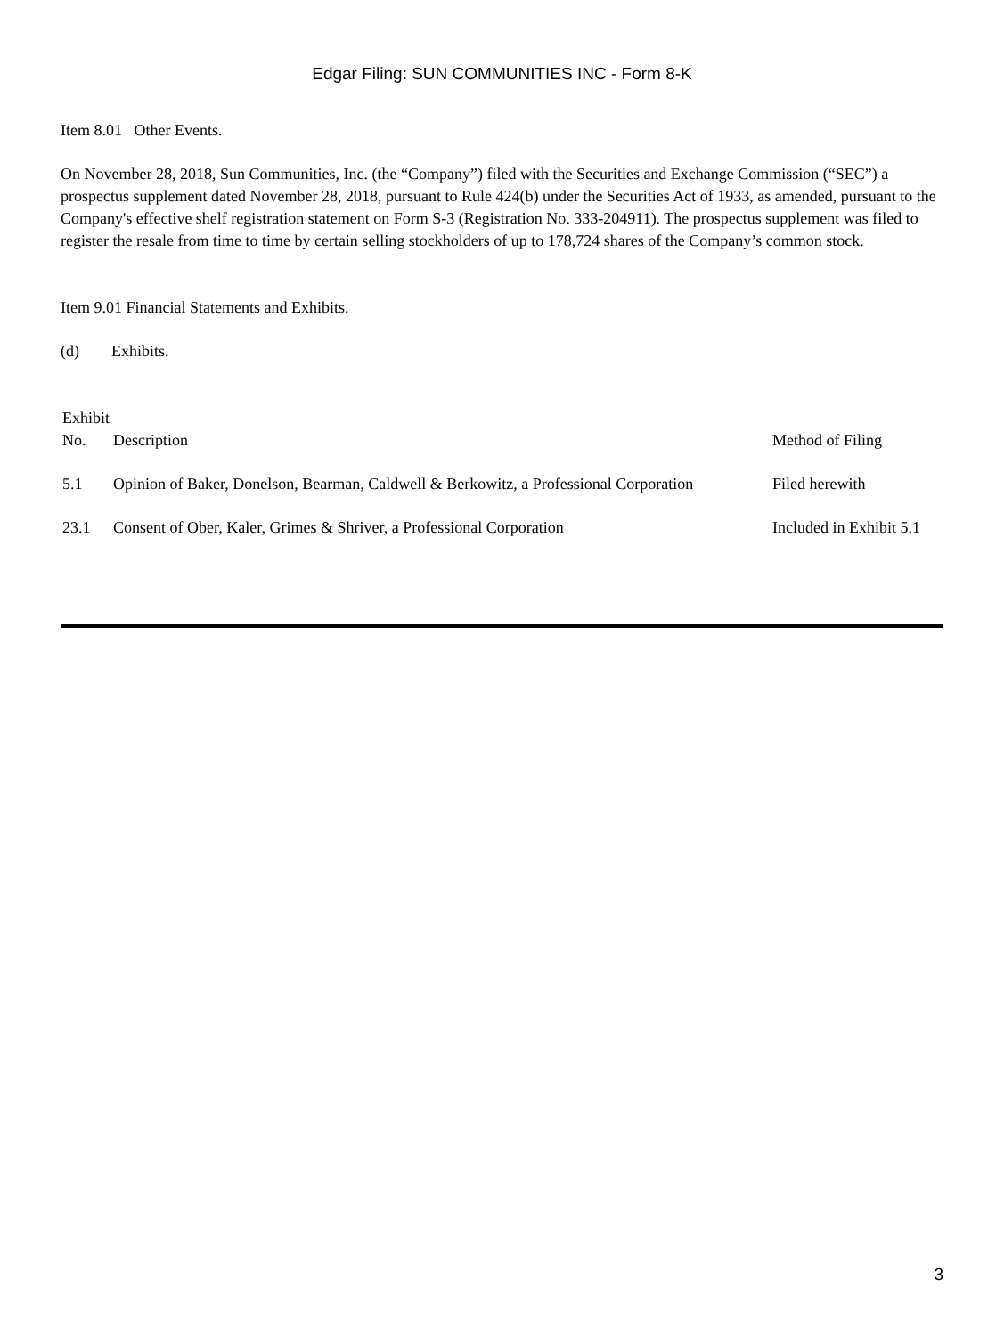Edgar Filing: SUN COMMUNITIES INC - Form 8-K
Item 8.01 Other Events.
On November 28, 2018, Sun Communities, Inc. (the “Company”) filed with the Securities and Exchange Commission (“SEC”) a prospectus supplement dated November 28, 2018, pursuant to Rule 424(b) under the Securities Act of 1933, as amended, pursuant to the Company's effective shelf registration statement on Form S-3 (Registration No. 333-204911). The prospectus supplement was filed to register the resale from time to time by certain selling stockholders of up to 178,724 shares of the Company’s common stock.
Item 9.01 Financial Statements and Exhibits.
(d) Exhibits.
| Exhibit No. | Description | Method of Filing |
| 5.1 | Opinion of Baker, Donelson, Bearman, Caldwell & Berkowitz, a Professional Corporation | Filed herewith |
| 23.1 | Consent of Ober, Kaler, Grimes & Shriver, a Professional Corporation | Included in Exhibit 5.1 |
3